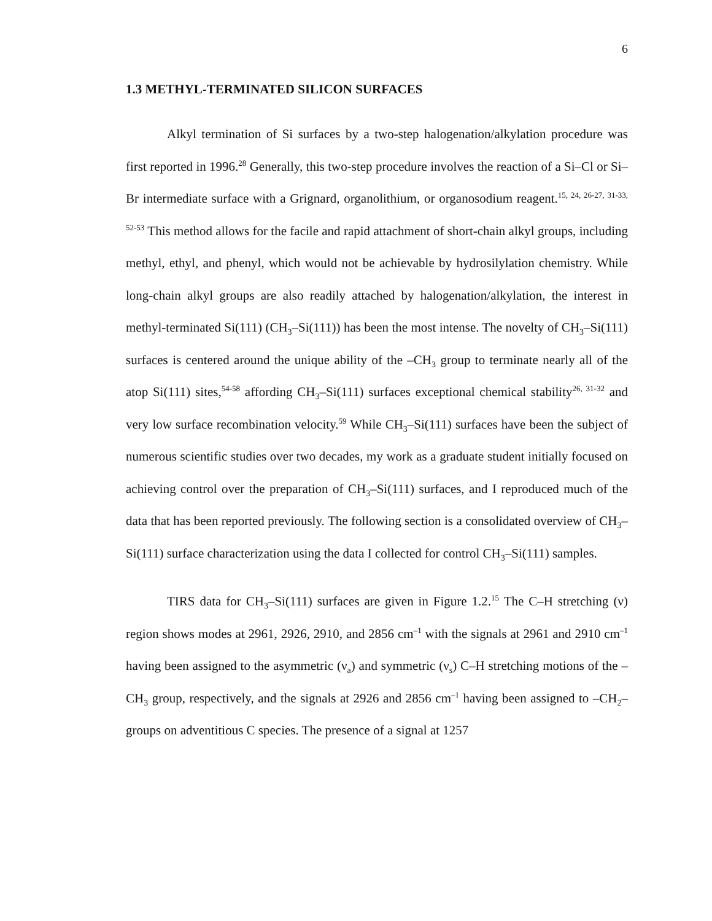6
1.3 METHYL-TERMINATED SILICON SURFACES
Alkyl termination of Si surfaces by a two-step halogenation/alkylation procedure was first reported in 1996.<sup>28</sup> Generally, this two-step procedure involves the reaction of a Si–Cl or Si–Br intermediate surface with a Grignard, organolithium, or organosodium reagent.<sup>15, 24, 26-27, 31-33, 52-53</sup> This method allows for the facile and rapid attachment of short-chain alkyl groups, including methyl, ethyl, and phenyl, which would not be achievable by hydrosilylation chemistry. While long-chain alkyl groups are also readily attached by halogenation/alkylation, the interest in methyl-terminated Si(111) (CH<sub>3</sub>–Si(111)) has been the most intense. The novelty of CH<sub>3</sub>–Si(111) surfaces is centered around the unique ability of the –CH<sub>3</sub> group to terminate nearly all of the atop Si(111) sites,<sup>54-58</sup> affording CH<sub>3</sub>–Si(111) surfaces exceptional chemical stability<sup>26, 31-32</sup> and very low surface recombination velocity.<sup>59</sup> While CH<sub>3</sub>–Si(111) surfaces have been the subject of numerous scientific studies over two decades, my work as a graduate student initially focused on achieving control over the preparation of CH<sub>3</sub>–Si(111) surfaces, and I reproduced much of the data that has been reported previously. The following section is a consolidated overview of CH<sub>3</sub>–Si(111) surface characterization using the data I collected for control CH<sub>3</sub>–Si(111) samples.
TIRS data for CH<sub>3</sub>–Si(111) surfaces are given in Figure 1.2.<sup>15</sup> The C–H stretching (ν) region shows modes at 2961, 2926, 2910, and 2856 cm<sup>–1</sup> with the signals at 2961 and 2910 cm<sup>–1</sup> having been assigned to the asymmetric (ν<sub>a</sub>) and symmetric (ν<sub>s</sub>) C–H stretching motions of the –CH<sub>3</sub> group, respectively, and the signals at 2926 and 2856 cm<sup>–1</sup> having been assigned to –CH<sub>2</sub>– groups on adventitious C species. The presence of a signal at 1257